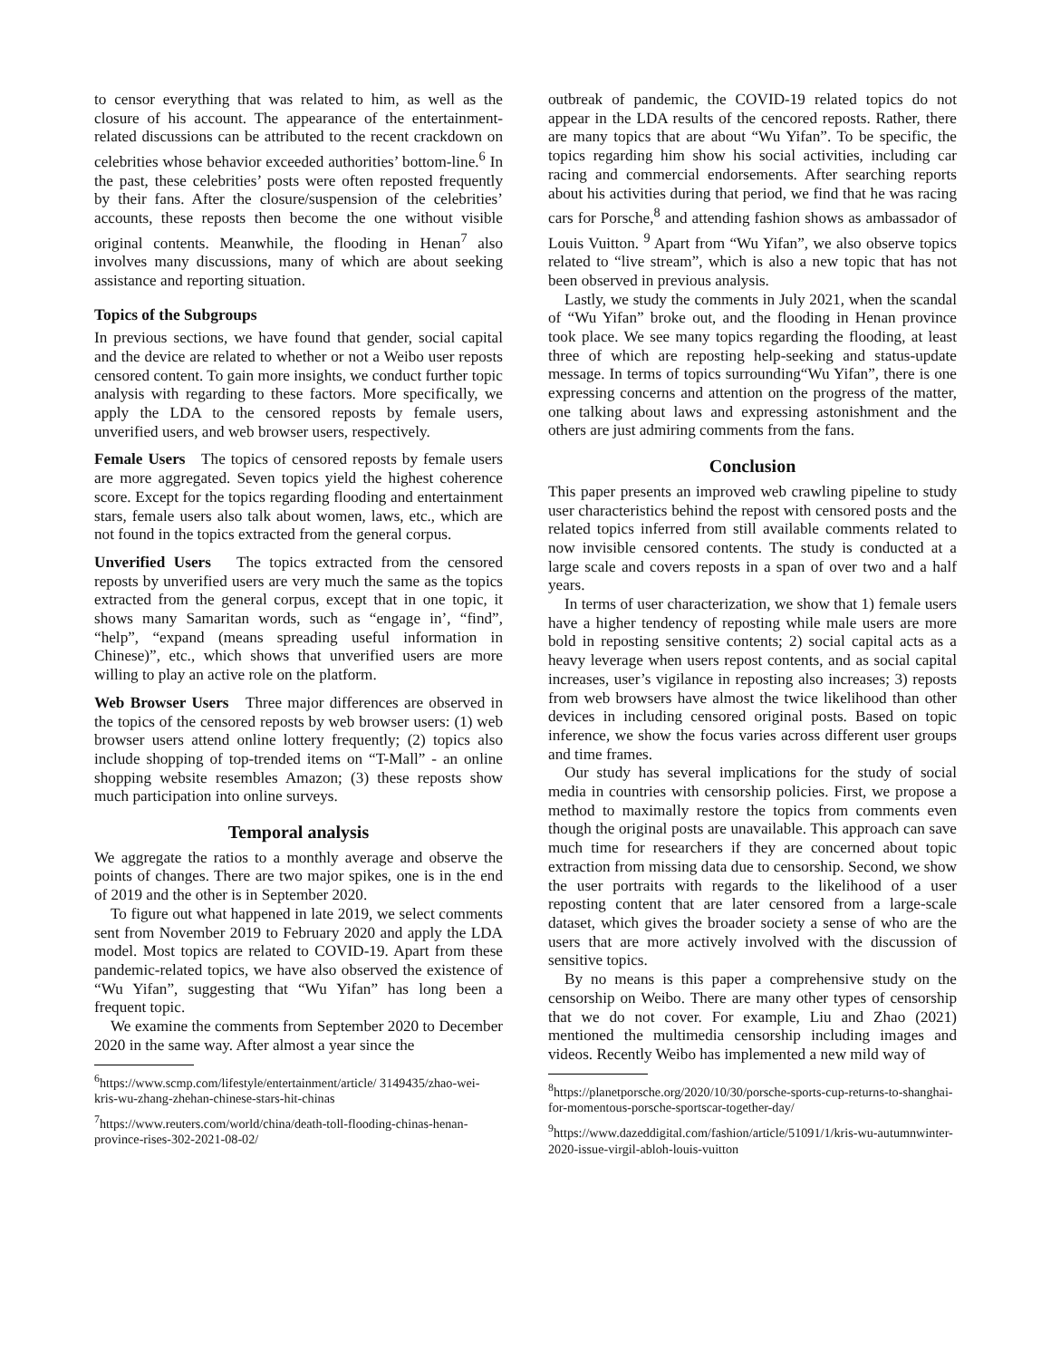to censor everything that was related to him, as well as the closure of his account. The appearance of the entertainment-related discussions can be attributed to the recent crackdown on celebrities whose behavior exceeded authorities’ bottom-line.<sup>6</sup> In the past, these celebrities’ posts were often reposted frequently by their fans. After the closure/suspension of the celebrities’ accounts, these reposts then become the one without visible original contents. Meanwhile, the flooding in Henan<sup>7</sup> also involves many discussions, many of which are about seeking assistance and reporting situation.
Topics of the Subgroups
In previous sections, we have found that gender, social capital and the device are related to whether or not a Weibo user reposts censored content. To gain more insights, we conduct further topic analysis with regarding to these factors. More specifically, we apply the LDA to the censored reposts by female users, unverified users, and web browser users, respectively.
Female Users The topics of censored reposts by female users are more aggregated. Seven topics yield the highest coherence score. Except for the topics regarding flooding and entertainment stars, female users also talk about women, laws, etc., which are not found in the topics extracted from the general corpus.
Unverified Users The topics extracted from the censored reposts by unverified users are very much the same as the topics extracted from the general corpus, except that in one topic, it shows many Samaritan words, such as “engage in’, “find”, “help”, “expand (means spreading useful information in Chinese)”, etc., which shows that unverified users are more willing to play an active role on the platform.
Web Browser Users Three major differences are observed in the topics of the censored reposts by web browser users: (1) web browser users attend online lottery frequently; (2) topics also include shopping of top-trended items on “T-Mall” - an online shopping website resembles Amazon; (3) these reposts show much participation into online surveys.
Temporal analysis
We aggregate the ratios to a monthly average and observe the points of changes. There are two major spikes, one is in the end of 2019 and the other is in September 2020.
To figure out what happened in late 2019, we select comments sent from November 2019 to February 2020 and apply the LDA model. Most topics are related to COVID-19. Apart from these pandemic-related topics, we have also observed the existence of “Wu Yifan”, suggesting that “Wu Yifan” has long been a frequent topic.
We examine the comments from September 2020 to December 2020 in the same way. After almost a year since the
<sup>6</sup> https://www.scmp.com/lifestyle/entertainment/article/ 3149435/zhao-wei-kris-wu-zhang-zhehan-chinese-stars-hit-chinas
<sup>7</sup> https://www.reuters.com/world/china/death-toll-flooding-chinas-henan-province-rises-302-2021-08-02/
outbreak of pandemic, the COVID-19 related topics do not appear in the LDA results of the cencored reposts. Rather, there are many topics that are about “Wu Yifan”. To be specific, the topics regarding him show his social activities, including car racing and commercial endorsements. After searching reports about his activities during that period, we find that he was racing cars for Porsche,<sup>8</sup> and attending fashion shows as ambassador of Louis Vuitton. <sup>9</sup> Apart from “Wu Yifan”, we also observe topics related to “live stream”, which is also a new topic that has not been observed in previous analysis.
Lastly, we study the comments in July 2021, when the scandal of “Wu Yifan” broke out, and the flooding in Henan province took place. We see many topics regarding the flooding, at least three of which are reposting help-seeking and status-update message. In terms of topics surrounding“Wu Yifan”, there is one expressing concerns and attention on the progress of the matter, one talking about laws and expressing astonishment and the others are just admiring comments from the fans.
Conclusion
This paper presents an improved web crawling pipeline to study user characteristics behind the repost with censored posts and the related topics inferred from still available comments related to now invisible censored contents. The study is conducted at a large scale and covers reposts in a span of over two and a half years.
In terms of user characterization, we show that 1) female users have a higher tendency of reposting while male users are more bold in reposting sensitive contents; 2) social capital acts as a heavy leverage when users repost contents, and as social capital increases, user’s vigilance in reposting also increases; 3) reposts from web browsers have almost the twice likelihood than other devices in including censored original posts. Based on topic inference, we show the focus varies across different user groups and time frames.
Our study has several implications for the study of social media in countries with censorship policies. First, we propose a method to maximally restore the topics from comments even though the original posts are unavailable. This approach can save much time for researchers if they are concerned about topic extraction from missing data due to censorship. Second, we show the user portraits with regards to the likelihood of a user reposting content that are later censored from a large-scale dataset, which gives the broader society a sense of who are the users that are more actively involved with the discussion of sensitive topics.
By no means is this paper a comprehensive study on the censorship on Weibo. There are many other types of censorship that we do not cover. For example, Liu and Zhao (2021) mentioned the multimedia censorship including images and videos. Recently Weibo has implemented a new mild way of
<sup>8</sup> https://planetporsche.org/2020/10/30/porsche-sports-cup-returns-to-shanghai-for-momentous-porsche-sportscar-together-day/
<sup>9</sup> https://www.dazeddigital.com/fashion/article/51091/1/kris-wu-autumnwinter-2020-issue-virgil-abloh-louis-vuitton